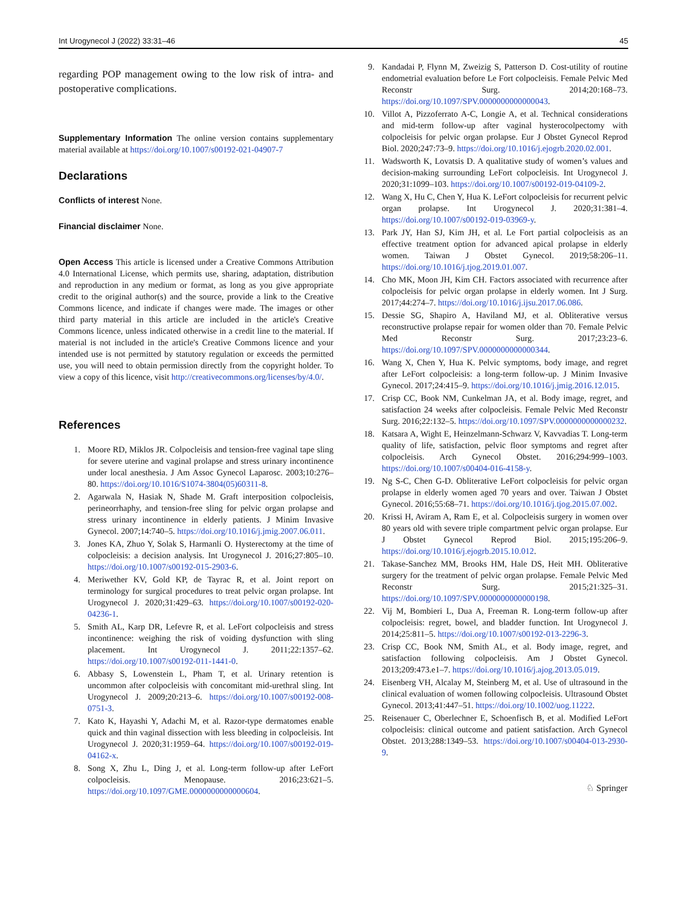Int Urogynecol J (2022) 33:31–46 45
regarding POP management owing to the low risk of intra- and postoperative complications.
Supplementary Information The online version contains supplementary material available at https://doi.org/10.1007/s00192-021-04907-7
Declarations
Conflicts of interest None.
Financial disclaimer None.
Open Access This article is licensed under a Creative Commons Attribution 4.0 International License, which permits use, sharing, adaptation, distribution and reproduction in any medium or format, as long as you give appropriate credit to the original author(s) and the source, provide a link to the Creative Commons licence, and indicate if changes were made. The images or other third party material in this article are included in the article's Creative Commons licence, unless indicated otherwise in a credit line to the material. If material is not included in the article's Creative Commons licence and your intended use is not permitted by statutory regulation or exceeds the permitted use, you will need to obtain permission directly from the copyright holder. To view a copy of this licence, visit http://creativecommons.org/licenses/by/4.0/.
References
1. Moore RD, Miklos JR. Colpocleisis and tension-free vaginal tape sling for severe uterine and vaginal prolapse and stress urinary incontinence under local anesthesia. J Am Assoc Gynecol Laparosc. 2003;10:276–80. https://doi.org/10.1016/S1074-3804(05)60311-8.
2. Agarwala N, Hasiak N, Shade M. Graft interposition colpocleisis, perineorrhaphy, and tension-free sling for pelvic organ prolapse and stress urinary incontinence in elderly patients. J Minim Invasive Gynecol. 2007;14:740–5. https://doi.org/10.1016/j.jmig.2007.06.011.
3. Jones KA, Zhuo Y, Solak S, Harmanli O. Hysterectomy at the time of colpocleisis: a decision analysis. Int Urogynecol J. 2016;27:805–10. https://doi.org/10.1007/s00192-015-2903-6.
4. Meriwether KV, Gold KP, de Tayrac R, et al. Joint report on terminology for surgical procedures to treat pelvic organ prolapse. Int Urogynecol J. 2020;31:429–63. https://doi.org/10.1007/s00192-020-04236-1.
5. Smith AL, Karp DR, Lefevre R, et al. LeFort colpocleisis and stress incontinence: weighing the risk of voiding dysfunction with sling placement. Int Urogynecol J. 2011;22:1357–62. https://doi.org/10.1007/s00192-011-1441-0.
6. Abbasy S, Lowenstein L, Pham T, et al. Urinary retention is uncommon after colpocleisis with concomitant mid-urethral sling. Int Urogynecol J. 2009;20:213–6. https://doi.org/10.1007/s00192-008-0751-3.
7. Kato K, Hayashi Y, Adachi M, et al. Razor-type dermatomes enable quick and thin vaginal dissection with less bleeding in colpocleisis. Int Urogynecol J. 2020;31:1959–64. https://doi.org/10.1007/s00192-019-04162-x.
8. Song X, Zhu L, Ding J, et al. Long-term follow-up after LeFort colpocleisis. Menopause. 2016;23:621–5. https://doi.org/10.1097/GME.0000000000000604.
9. Kandadai P, Flynn M, Zweizig S, Patterson D. Cost-utility of routine endometrial evaluation before Le Fort colpocleisis. Female Pelvic Med Reconstr Surg. 2014;20:168–73. https://doi.org/10.1097/SPV.0000000000000043.
10. Villot A, Pizzoferrato A-C, Longie A, et al. Technical considerations and mid-term follow-up after vaginal hysterocolpectomy with colpocleisis for pelvic organ prolapse. Eur J Obstet Gynecol Reprod Biol. 2020;247:73–9. https://doi.org/10.1016/j.ejogrb.2020.02.001.
11. Wadsworth K, Lovatsis D. A qualitative study of women’s values and decision-making surrounding LeFort colpocleisis. Int Urogynecol J. 2020;31:1099–103. https://doi.org/10.1007/s00192-019-04109-2.
12. Wang X, Hu C, Chen Y, Hua K. LeFort colpocleisis for recurrent pelvic organ prolapse. Int Urogynecol J. 2020;31:381–4. https://doi.org/10.1007/s00192-019-03969-y.
13. Park JY, Han SJ, Kim JH, et al. Le Fort partial colpocleisis as an effective treatment option for advanced apical prolapse in elderly women. Taiwan J Obstet Gynecol. 2019;58:206–11. https://doi.org/10.1016/j.tjog.2019.01.007.
14. Cho MK, Moon JH, Kim CH. Factors associated with recurrence after colpocleisis for pelvic organ prolapse in elderly women. Int J Surg. 2017;44:274–7. https://doi.org/10.1016/j.ijsu.2017.06.086.
15. Dessie SG, Shapiro A, Haviland MJ, et al. Obliterative versus reconstructive prolapse repair for women older than 70. Female Pelvic Med Reconstr Surg. 2017;23:23–6. https://doi.org/10.1097/SPV.0000000000000344.
16. Wang X, Chen Y, Hua K. Pelvic symptoms, body image, and regret after LeFort colpocleisis: a long-term follow-up. J Minim Invasive Gynecol. 2017;24:415–9. https://doi.org/10.1016/j.jmig.2016.12.015.
17. Crisp CC, Book NM, Cunkelman JA, et al. Body image, regret, and satisfaction 24 weeks after colpocleisis. Female Pelvic Med Reconstr Surg. 2016;22:132–5. https://doi.org/10.1097/SPV.0000000000000232.
18. Katsara A, Wight E, Heinzelmann-Schwarz V, Kavvadias T. Long-term quality of life, satisfaction, pelvic floor symptoms and regret after colpocleisis. Arch Gynecol Obstet. 2016;294:999–1003. https://doi.org/10.1007/s00404-016-4158-y.
19. Ng S-C, Chen G-D. Obliterative LeFort colpocleisis for pelvic organ prolapse in elderly women aged 70 years and over. Taiwan J Obstet Gynecol. 2016;55:68–71. https://doi.org/10.1016/j.tjog.2015.07.002.
20. Krissi H, Aviram A, Ram E, et al. Colpocleisis surgery in women over 80 years old with severe triple compartment pelvic organ prolapse. Eur J Obstet Gynecol Reprod Biol. 2015;195:206–9. https://doi.org/10.1016/j.ejogrb.2015.10.012.
21. Takase-Sanchez MM, Brooks HM, Hale DS, Heit MH. Obliterative surgery for the treatment of pelvic organ prolapse. Female Pelvic Med Reconstr Surg. 2015;21:325–31. https://doi.org/10.1097/SPV.0000000000000198.
22. Vij M, Bombieri L, Dua A, Freeman R. Long-term follow-up after colpocleisis: regret, bowel, and bladder function. Int Urogynecol J. 2014;25:811–5. https://doi.org/10.1007/s00192-013-2296-3.
23. Crisp CC, Book NM, Smith AL, et al. Body image, regret, and satisfaction following colpocleisis. Am J Obstet Gynecol. 2013;209:473.e1–7. https://doi.org/10.1016/j.ajog.2013.05.019.
24. Eisenberg VH, Alcalay M, Steinberg M, et al. Use of ultrasound in the clinical evaluation of women following colpocleisis. Ultrasound Obstet Gynecol. 2013;41:447–51. https://doi.org/10.1002/uog.11222.
25. Reisenauer C, Oberlechner E, Schoenfisch B, et al. Modified LeFort colpocleisis: clinical outcome and patient satisfaction. Arch Gynecol Obstet. 2013;288:1349–53. https://doi.org/10.1007/s00404-013-2930-9.
♘ Springer